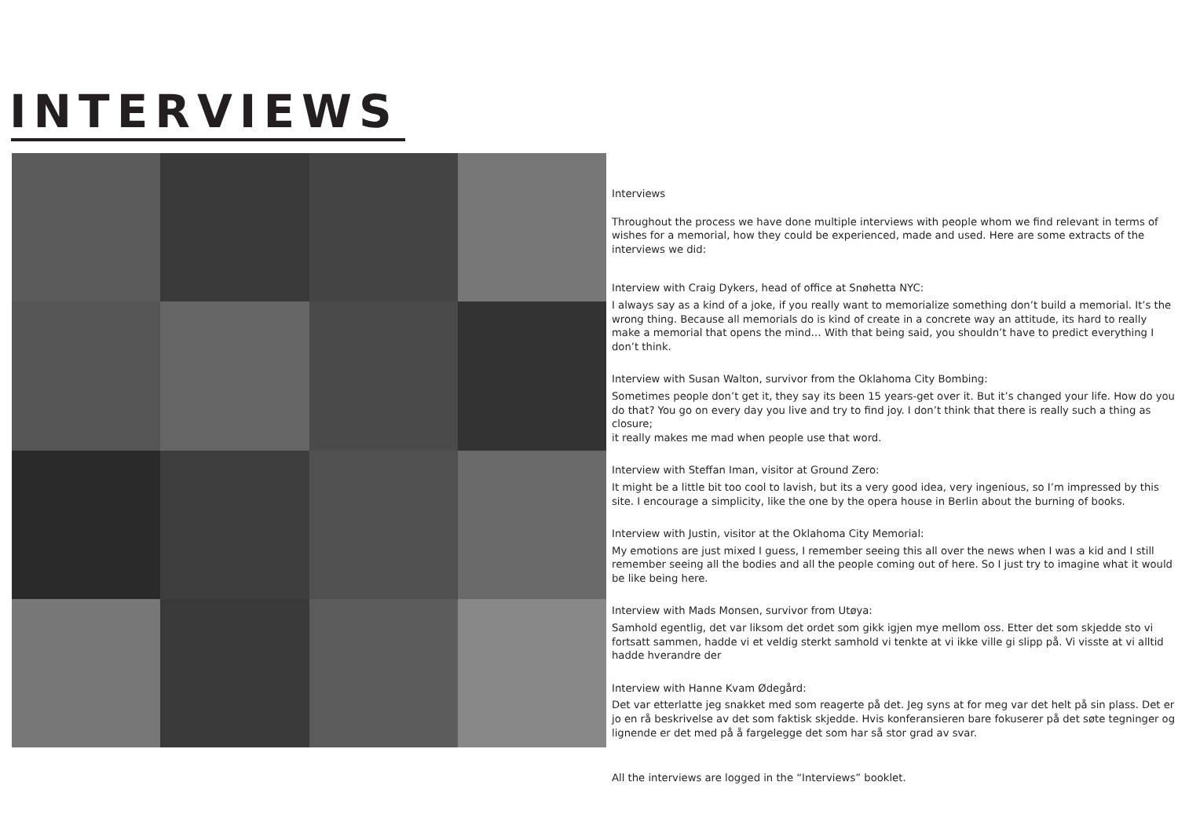INTERVIEWS
Interviews
Throughout the process we have done multiple interviews with people whom we find relevant in terms of wishes for a memorial, how they could be experienced, made and used. Here are some extracts of the interviews we did:
Interview with Craig Dykers, head of office at Snøhetta NYC:
I always say as a kind of a joke, if you really want to memorialize something don’t build a memorial. It’s the wrong thing. Because all memorials do is kind of create in a concrete way an attitude, its hard to really make a memorial that opens the mind… With that being said, you shouldn’t have to predict everything I don’t think.
Interview with Susan Walton, survivor from the Oklahoma City Bombing:
Sometimes people don’t get it, they say its been 15 years-get over it. But it’s changed your life. How do you do that? You go on every day you live and try to find joy. I don’t think that there is really such a thing as closure;
it really makes me mad when people use that word.
Interview with Steffan Iman, visitor at Ground Zero:
It might be a little bit too cool to lavish, but its a very good idea, very ingenious, so I’m impressed by this site. I encourage a simplicity, like the one by the opera house in Berlin about the burning of books.
Interview with Justin, visitor at the Oklahoma City Memorial:
My emotions are just mixed I guess, I remember seeing this all over the news when I was a kid and I still remember seeing all the bodies and all the people coming out of here. So I just try to imagine what it would be like being here.
Interview with Mads Monsen, survivor from Utøya:
Samhold egentlig, det var liksom det ordet som gikk igjen mye mellom oss. Etter det som skjedde sto vi fortsatt sammen, hadde vi et veldig sterkt samhold vi tenkte at vi ikke ville gi slipp på. Vi visste at vi alltid hadde hverandre der
Interview with Hanne Kvam Ødegård:
Det var etterlatte jeg snakket med som reagerte på det. Jeg syns at for meg var det helt på sin plass. Det er jo en rå beskrivelse av det som faktisk skjedde. Hvis konferansieren bare fokuserer på det søte tegninger og lignende er det med på å fargelegge det som har så stor grad av svar.
All the interviews are logged in the “Interviews” booklet.